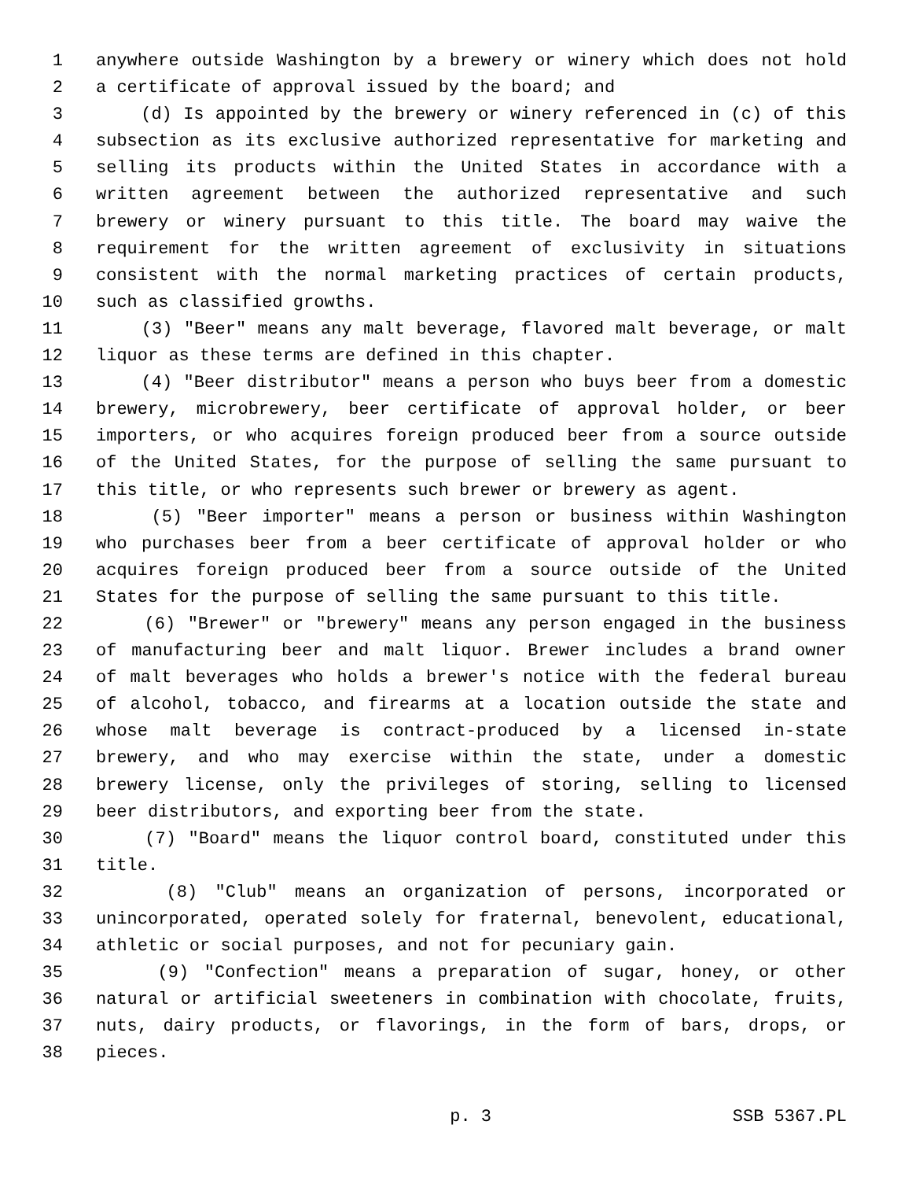1 anywhere outside Washington by a brewery or winery which does not hold
2 a certificate of approval issued by the board; and
3 (d) Is appointed by the brewery or winery referenced in (c) of this
4 subsection as its exclusive authorized representative for marketing and
5 selling its products within the United States in accordance with a
6 written agreement between the authorized representative and such
7 brewery or winery pursuant to this title. The board may waive the
8 requirement for the written agreement of exclusivity in situations
9 consistent with the normal marketing practices of certain products,
10 such as classified growths.
11 (3) "Beer" means any malt beverage, flavored malt beverage, or malt
12 liquor as these terms are defined in this chapter.
13 (4) "Beer distributor" means a person who buys beer from a domestic
14 brewery, microbrewery, beer certificate of approval holder, or beer
15 importers, or who acquires foreign produced beer from a source outside
16 of the United States, for the purpose of selling the same pursuant to
17 this title, or who represents such brewer or brewery as agent.
18 (5) "Beer importer" means a person or business within Washington
19 who purchases beer from a beer certificate of approval holder or who
20 acquires foreign produced beer from a source outside of the United
21 States for the purpose of selling the same pursuant to this title.
22 (6) "Brewer" or "brewery" means any person engaged in the business
23 of manufacturing beer and malt liquor. Brewer includes a brand owner
24 of malt beverages who holds a brewer's notice with the federal bureau
25 of alcohol, tobacco, and firearms at a location outside the state and
26 whose malt beverage is contract-produced by a licensed in-state
27 brewery, and who may exercise within the state, under a domestic
28 brewery license, only the privileges of storing, selling to licensed
29 beer distributors, and exporting beer from the state.
30 (7) "Board" means the liquor control board, constituted under this
31 title.
32 (8) "Club" means an organization of persons, incorporated or
33 unincorporated, operated solely for fraternal, benevolent, educational,
34 athletic or social purposes, and not for pecuniary gain.
35 (9) "Confection" means a preparation of sugar, honey, or other
36 natural or artificial sweeteners in combination with chocolate, fruits,
37 nuts, dairy products, or flavorings, in the form of bars, drops, or
38 pieces.
p. 3 SSB 5367.PL